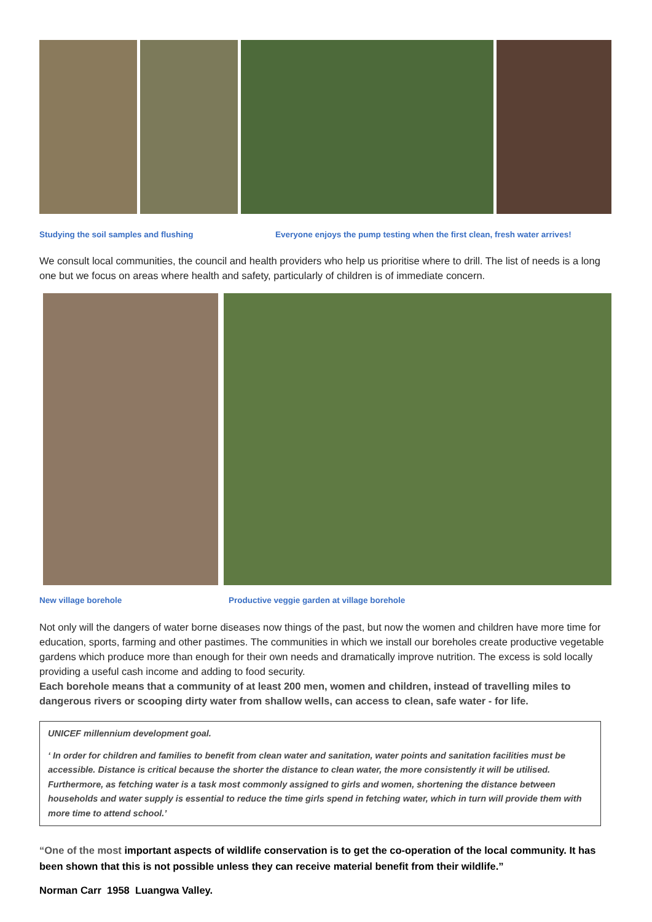Studying the soil samples and flushing
Everyone enjoys the pump testing when the first clean, fresh water arrives!
We consult local communities, the council and health providers who help us prioritise where to drill. The list of needs is a long one but we focus on areas where health and safety, particularly of children is of immediate concern.
New village borehole
Productive veggie garden at village borehole
Not only will the dangers of water borne diseases now things of the past, but now the women and children have more time for education, sports, farming and other pastimes. The communities in which we install our boreholes create productive vegetable gardens which produce more than enough for their own needs and dramatically improve nutrition. The excess is sold locally providing a useful cash income and adding to food security.
Each borehole means that a community of at least 200 men, women and children, instead of travelling miles to dangerous rivers or scooping dirty water from shallow wells, can access to clean, safe water - for life.
UNICEF millennium development goal.
‘ In order for children and families to benefit from clean water and sanitation, water points and sanitation facilities must be accessible. Distance is critical because the shorter the distance to clean water, the more consistently it will be utilised. Furthermore, as fetching water is a task most commonly assigned to girls and women, shortening the distance between households and water supply is essential to reduce the time girls spend in fetching water, which in turn will provide them with more time to attend school.’
“One of the most important aspects of wildlife conservation is to get the co-operation of the local community. It has been shown that this is not possible unless they can receive material benefit from their wildlife.”
Norman Carr 1958 Luangwa Valley.